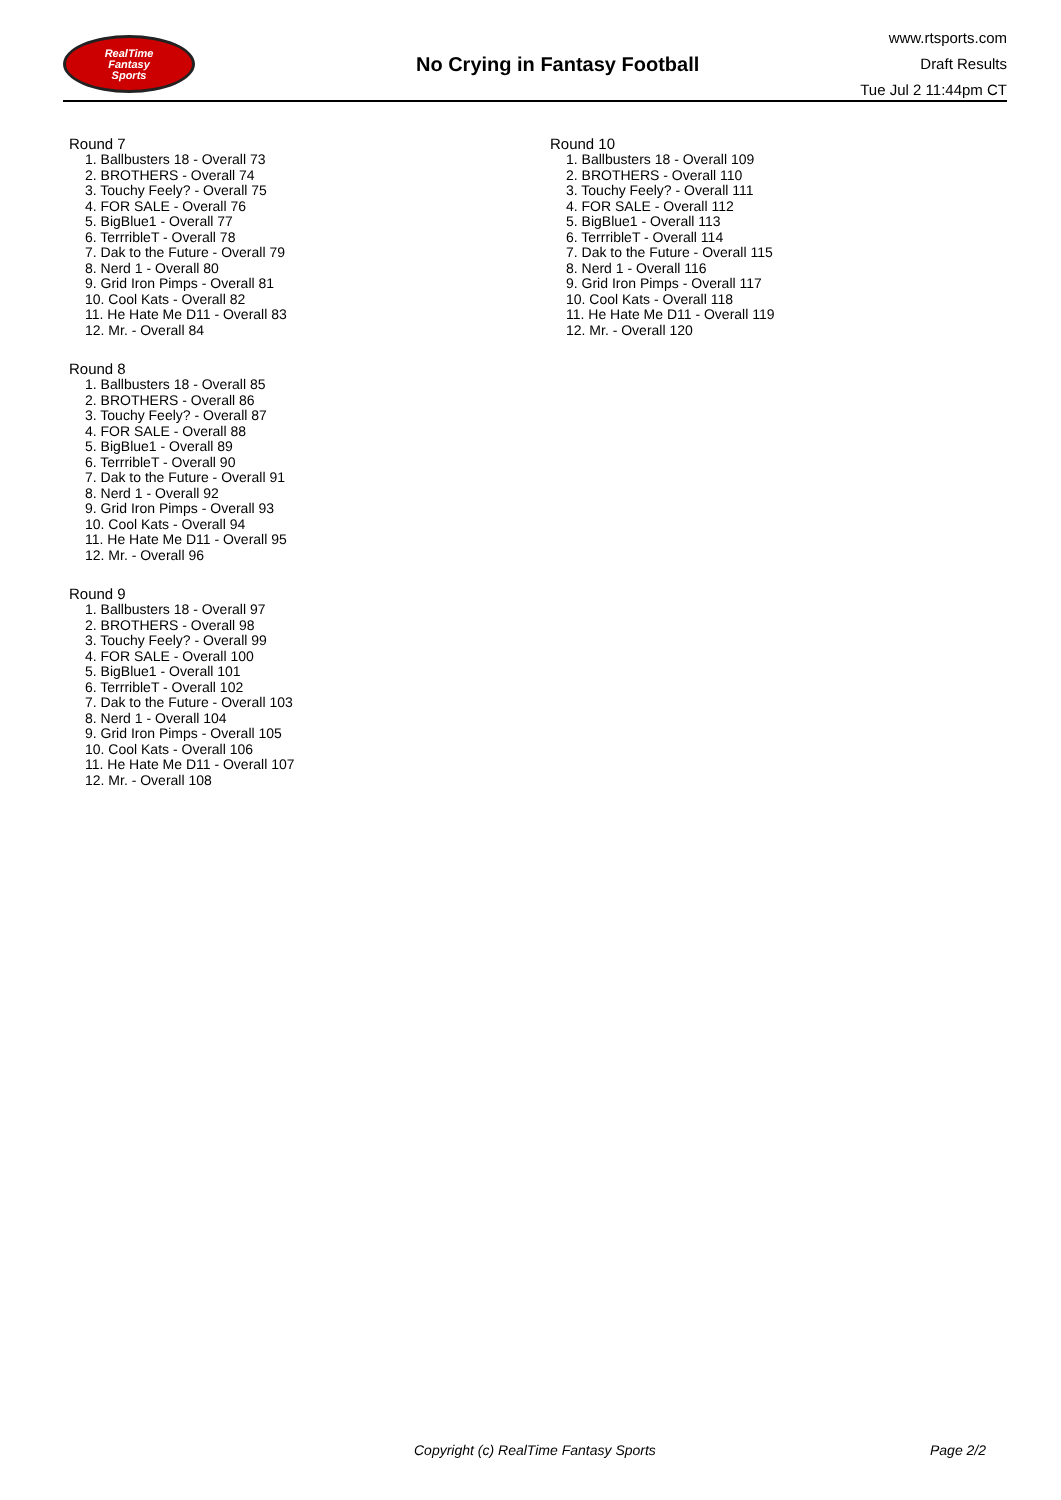RealTime
Fantasy
Sports
No Crying in Fantasy Football
www.rtsports.com
Draft Results
Tue Jul 2 11:44pm CT
Round 7
1. Ballbusters 18 - Overall 73
2. BROTHERS - Overall 74
3. Touchy Feely? - Overall 75
4. FOR SALE - Overall 76
5. BigBlue1 - Overall 77
6. TerrribleT - Overall 78
7. Dak to the Future - Overall 79
8. Nerd 1 - Overall 80
9. Grid Iron Pimps - Overall 81
10. Cool Kats - Overall 82
11. He Hate Me D11 - Overall 83
12. Mr. - Overall 84
Round 8
1. Ballbusters 18 - Overall 85
2. BROTHERS - Overall 86
3. Touchy Feely? - Overall 87
4. FOR SALE - Overall 88
5. BigBlue1 - Overall 89
6. TerrribleT - Overall 90
7. Dak to the Future - Overall 91
8. Nerd 1 - Overall 92
9. Grid Iron Pimps - Overall 93
10. Cool Kats - Overall 94
11. He Hate Me D11 - Overall 95
12. Mr. - Overall 96
Round 9
1. Ballbusters 18 - Overall 97
2. BROTHERS - Overall 98
3. Touchy Feely? - Overall 99
4. FOR SALE - Overall 100
5. BigBlue1 - Overall 101
6. TerrribleT - Overall 102
7. Dak to the Future - Overall 103
8. Nerd 1 - Overall 104
9. Grid Iron Pimps - Overall 105
10. Cool Kats - Overall 106
11. He Hate Me D11 - Overall 107
12. Mr. - Overall 108
Round 10
1. Ballbusters 18 - Overall 109
2. BROTHERS - Overall 110
3. Touchy Feely? - Overall 111
4. FOR SALE - Overall 112
5. BigBlue1 - Overall 113
6. TerrribleT - Overall 114
7. Dak to the Future - Overall 115
8. Nerd 1 - Overall 116
9. Grid Iron Pimps - Overall 117
10. Cool Kats - Overall 118
11. He Hate Me D11 - Overall 119
12. Mr. - Overall 120
Copyright (c) RealTime Fantasy Sports Page 2/2